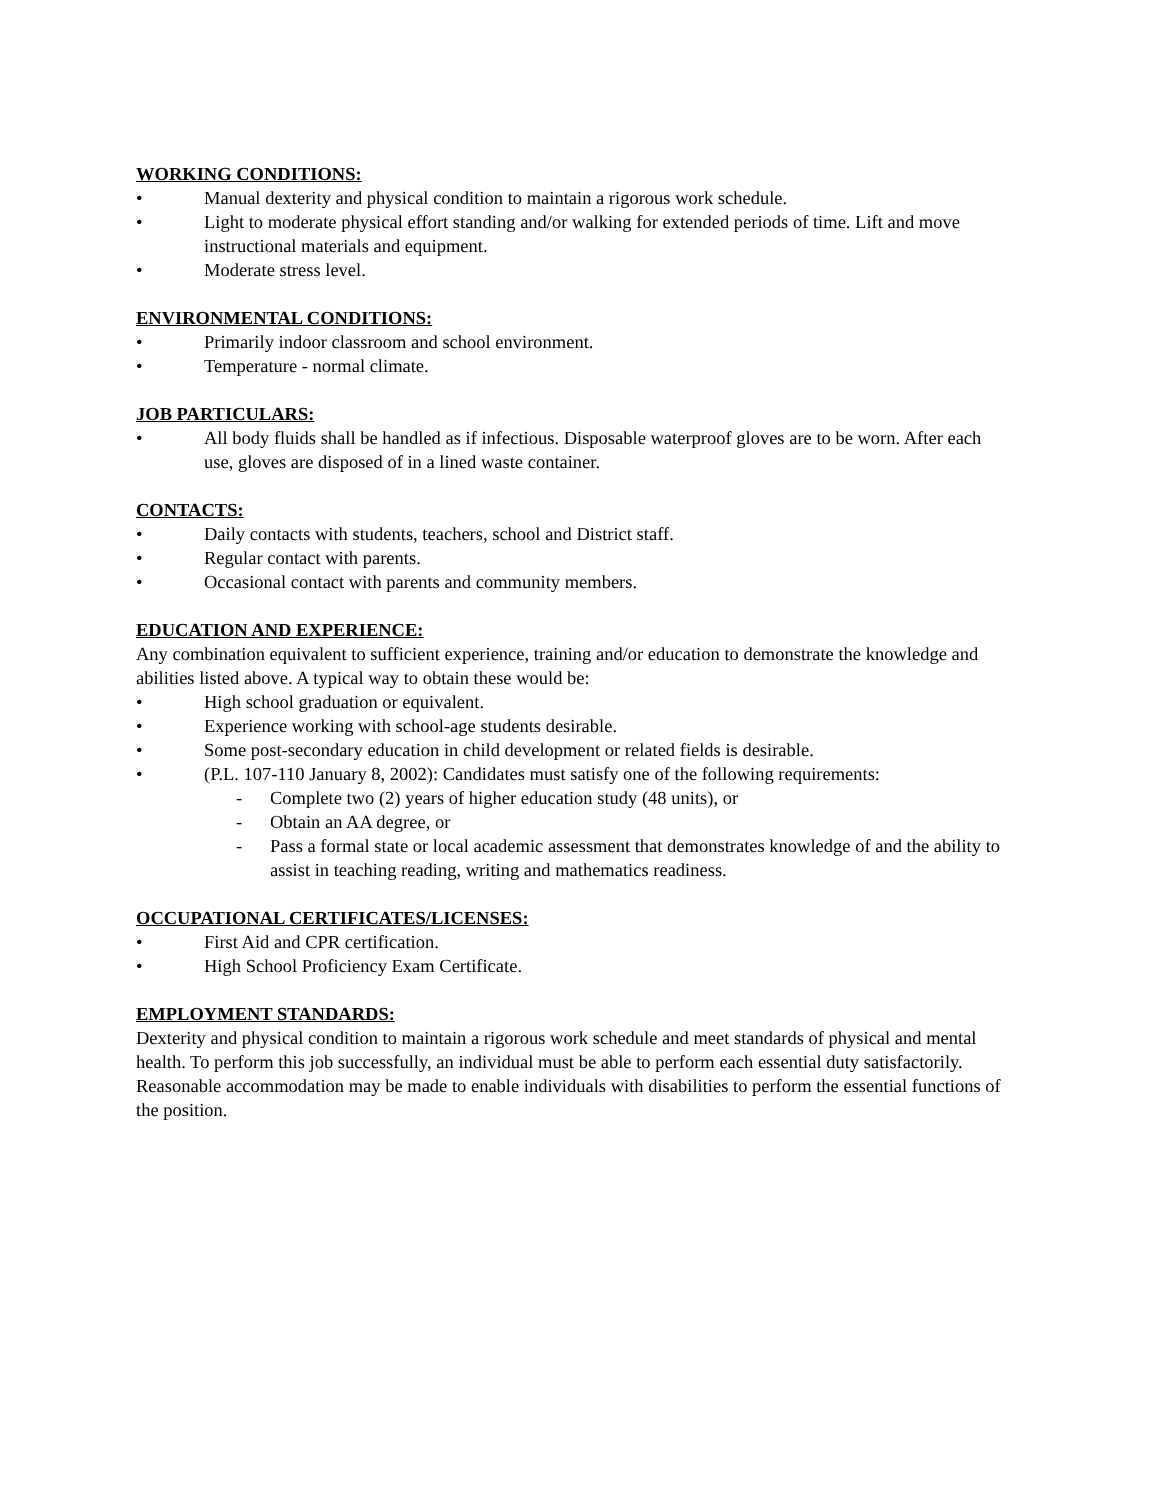WORKING CONDITIONS:
• Manual dexterity and physical condition to maintain a rigorous work schedule.
• Light to moderate physical effort standing and/or walking for extended periods of time. Lift and move instructional materials and equipment.
• Moderate stress level.
ENVIRONMENTAL CONDITIONS:
• Primarily indoor classroom and school environment.
• Temperature - normal climate.
JOB PARTICULARS:
• All body fluids shall be handled as if infectious. Disposable waterproof gloves are to be worn. After each use, gloves are disposed of in a lined waste container.
CONTACTS:
• Daily contacts with students, teachers, school and District staff.
• Regular contact with parents.
• Occasional contact with parents and community members.
EDUCATION AND EXPERIENCE:
Any combination equivalent to sufficient experience, training and/or education to demonstrate the knowledge and abilities listed above. A typical way to obtain these would be:
• High school graduation or equivalent.
• Experience working with school-age students desirable.
• Some post-secondary education in child development or related fields is desirable.
• (P.L. 107-110 January 8, 2002): Candidates must satisfy one of the following requirements:
- Complete two (2) years of higher education study (48 units), or
- Obtain an AA degree, or
- Pass a formal state or local academic assessment that demonstrates knowledge of and the ability to assist in teaching reading, writing and mathematics readiness.
OCCUPATIONAL CERTIFICATES/LICENSES:
• First Aid and CPR certification.
• High School Proficiency Exam Certificate.
EMPLOYMENT STANDARDS:
Dexterity and physical condition to maintain a rigorous work schedule and meet standards of physical and mental health. To perform this job successfully, an individual must be able to perform each essential duty satisfactorily. Reasonable accommodation may be made to enable individuals with disabilities to perform the essential functions of the position.